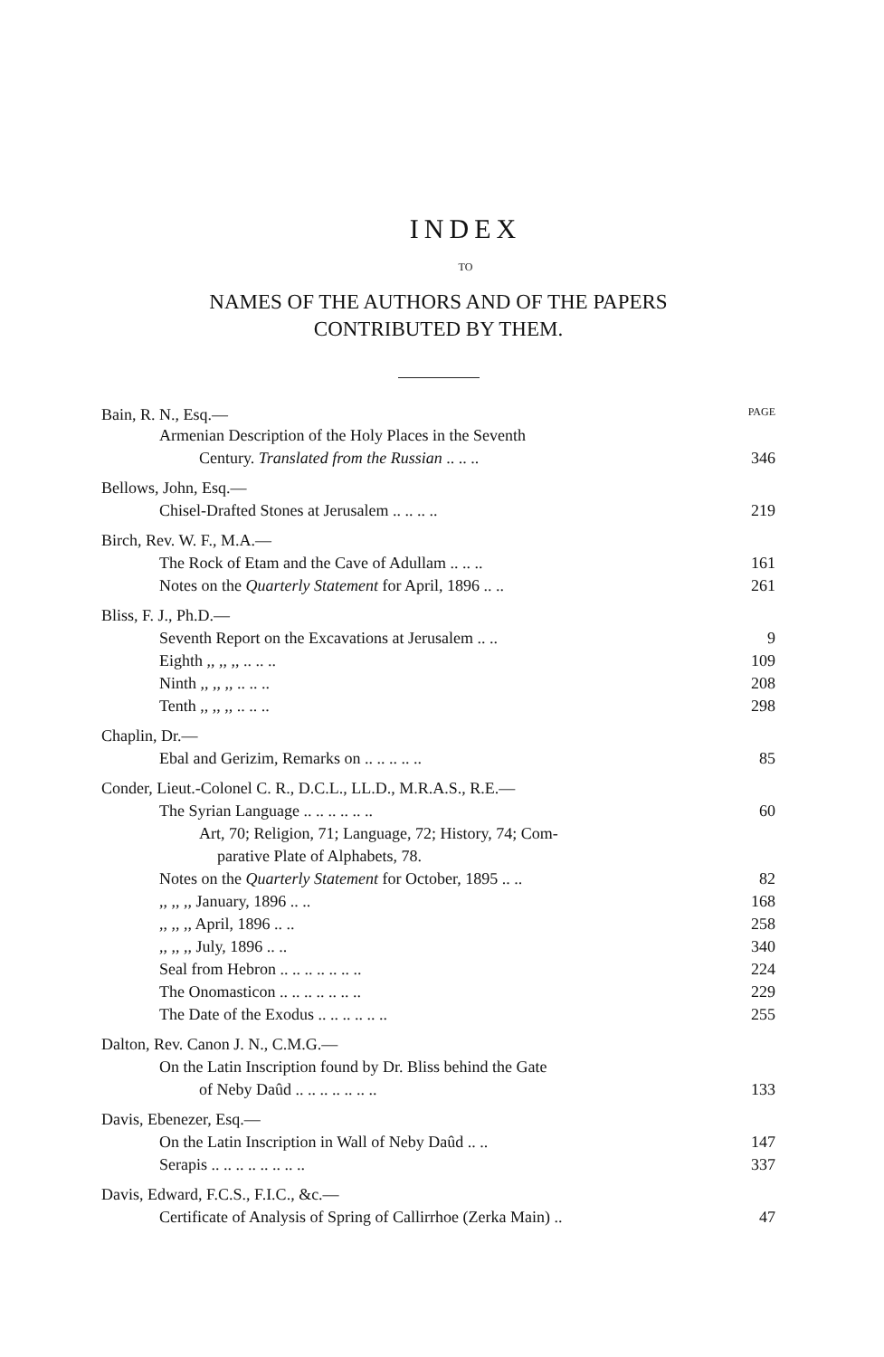INDEX
TO
NAMES OF THE AUTHORS AND OF THE PAPERS
CONTRIBUTED BY THEM.
Bain, R. N., Esq.— PAGE
Armenian Description of the Holy Places in the Seventh
Century. Translated from the Russian .. .. .. 346
Bellows, John, Esq.—
Chisel-Drafted Stones at Jerusalem .. .. .. .. 219
Birch, Rev. W. F., M.A.—
The Rock of Etam and the Cave of Adullam .. .. .. 161
Notes on the Quarterly Statement for April, 1896 .. .. 261
Bliss, F. J., Ph.D.—
Seventh Report on the Excavations at Jerusalem .. .. 9
Eighth ,, ,, ,, .. .. .. 109
Ninth ,, ,, ,, .. .. .. 208
Tenth ,, ,, ,, .. .. .. 298
Chaplin, Dr.—
Ebal and Gerizim, Remarks on .. .. .. .. .. 85
Conder, Lieut.-Colonel C. R., D.C.L., LL.D., M.R.A.S., R.E.—
The Syrian Language .. .. .. .. .. .. 60
Art, 70; Religion, 71; Language, 72; History, 74; Com-
parative Plate of Alphabets, 78.
Notes on the Quarterly Statement for October, 1895 .. .. 82
,, ,, ,, January, 1896 .. .. 168
,, ,, ,, April, 1896 .. .. 258
,, ,, ,, July, 1896 .. .. 340
Seal from Hebron .. .. .. .. .. .. .. 224
The Onomasticon .. .. .. .. .. .. .. 229
The Date of the Exodus .. .. .. .. .. .. 255
Dalton, Rev. Canon J. N., C.M.G.—
On the Latin Inscription found by Dr. Bliss behind the Gate
of Neby Daûd .. .. .. .. .. .. .. 133
Davis, Ebenezer, Esq.—
On the Latin Inscription in Wall of Neby Daûd .. .. 147
Serapis .. .. .. .. .. .. .. .. 337
Davis, Edward, F.C.S., F.I.C., &c.—
Certificate of Analysis of Spring of Callirrhoe (Zerka Main) .. 47